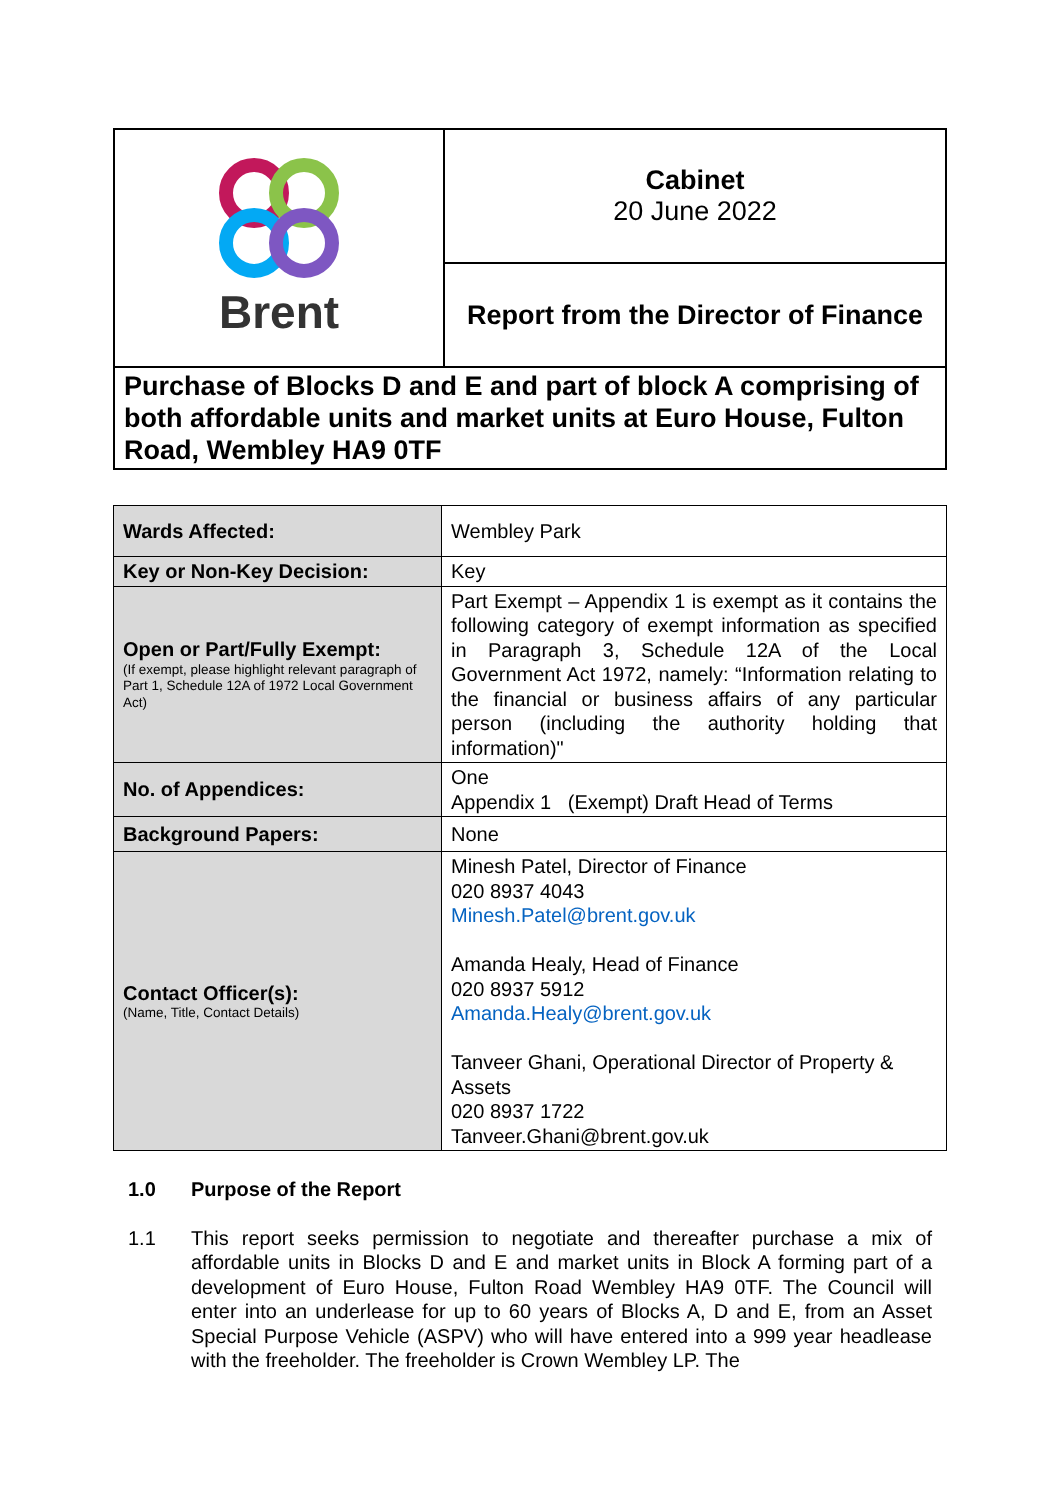| Brent | Cabinet 20 June 2022 |
| | Report from the Director of Finance |
| Purchase of Blocks D and E and part of block A comprising of both affordable units and market units at Euro House, Fulton Road, Wembley HA9 0TF | |
| Wards Affected: | Wembley Park |
| Key or Non-Key Decision: | Key |
| Open or Part/Fully Exempt: (If exempt, please highlight relevant paragraph of Part 1, Schedule 12A of 1972 Local Government Act) | Part Exempt – Appendix 1 is exempt as it contains the following category of exempt information as specified in Paragraph 3, Schedule 12A of the Local Government Act 1972, namely: “Information relating to the financial or business affairs of any particular person (including the authority holding that information)" |
| No. of Appendices: | One Appendix 1 (Exempt) Draft Head of Terms |
| Background Papers: | None |
| Contact Officer(s): (Name, Title, Contact Details) | Minesh Patel, Director of Finance 020 8937 4043 Minesh.Patel@brent.gov.uk Amanda Healy, Head of Finance 020 8937 5912 Amanda.Healy@brent.gov.uk Tanveer Ghani, Operational Director of Property & Assets 020 8937 1722 Tanveer.Ghani@brent.gov.uk |
1.0 Purpose of the Report
1.1 This report seeks permission to negotiate and thereafter purchase a mix of affordable units in Blocks D and E and market units in Block A forming part of a development of Euro House, Fulton Road Wembley HA9 0TF. The Council will enter into an underlease for up to 60 years of Blocks A, D and E, from an Asset Special Purpose Vehicle (ASPV) who will have entered into a 999 year headlease with the freeholder. The freeholder is Crown Wembley LP. The